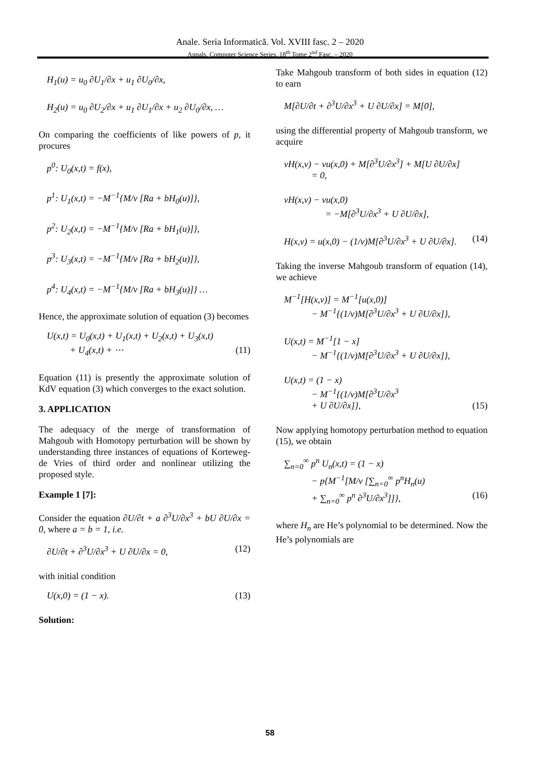Anale. Seria Informatică. Vol. XVIII fasc. 2 – 2020
Annals. Computer Science Series. 18<sup>th</sup> Tome 2<sup>nd</sup> Fasc. – 2020
H<sub>1</sub>(u) = u<sub>0</sub> ∂U<sub>1</sub>/∂x + u<sub>1</sub> ∂U<sub>0</sub>/∂x,
H<sub>2</sub>(u) = u<sub>0</sub> ∂U<sub>2</sub>/∂x + u<sub>1</sub> ∂U<sub>1</sub>/∂x + u<sub>2</sub> ∂U<sub>0</sub>/∂x, …
On comparing the coefficients of like powers of p, it procures
p<sup>0</sup>: U<sub>0</sub>(x,t) = f(x),
p<sup>1</sup>: U<sub>1</sub>(x,t) = −M<sup>−1</sup>{M/v [Ra + bH<sub>0</sub>(u)]},
p<sup>2</sup>: U<sub>2</sub>(x,t) = −M<sup>−1</sup>{M/v [Ra + bH<sub>1</sub>(u)]},
p<sup>3</sup>: U<sub>3</sub>(x,t) = −M<sup>−1</sup>{M/v [Ra + bH<sub>2</sub>(u)]},
p<sup>4</sup>: U<sub>4</sub>(x,t) = −M<sup>−1</sup>{M/v [Ra + bH<sub>3</sub>(u)]} …
Hence, the approximate solution of equation (3) becomes
U(x,t) = U<sub>0</sub>(x,t) + U<sub>1</sub>(x,t) + U<sub>2</sub>(x,t) + U<sub>3</sub>(x,t)
+ U<sub>4</sub>(x,t) + ⋯ (11)
Equation (11) is presently the approximate solution of KdV equation (3) which converges to the exact solution.
3. APPLICATION
The adequacy of the merge of transformation of Mahgoub with Homotopy perturbation will be shown by understanding three instances of equations of Korteweg-de Vries of third order and nonlinear utilizing the proposed style.
Example 1 [7]:
Consider the equation ∂U/∂t + a ∂<sup>3</sup>U/∂x<sup>3</sup> + bU ∂U/∂x = 0, where a = b = 1, i.e.
∂U/∂t + ∂<sup>3</sup>U/∂x<sup>3</sup> + U ∂U/∂x = 0, (12)
with initial condition
U(x,0) = (1 − x). (13)
Solution:
Take Mahgoub transform of both sides in equation (12) to earn
M[∂U/∂t + ∂<sup>3</sup>U/∂x<sup>3</sup> + U ∂U/∂x] = M[0],
using the differential property of Mahgoub transform, we acquire
vH(x,v) − vu(x,0) + M[∂<sup>3</sup>U/∂x<sup>3</sup>] + M[U ∂U/∂x]
= 0,
vH(x,v) − vu(x,0)
= −M[∂<sup>3</sup>U/∂x<sup>3</sup> + U ∂U/∂x],
H(x,v) = u(x,0) − (1/v)M[∂<sup>3</sup>U/∂x<sup>3</sup> + U ∂U/∂x]. (14)
Taking the inverse Mahgoub transform of equation (14), we achieve
M<sup>−1</sup>[H(x,v)] = M<sup>−1</sup>[u(x,0)]
− M<sup>−1</sup>{(1/v)M[∂<sup>3</sup>U/∂x<sup>3</sup> + U ∂U/∂x]},
U(x,t) = M<sup>−1</sup>[1 − x]
− M<sup>−1</sup>{(1/v)M[∂<sup>3</sup>U/∂x<sup>3</sup> + U ∂U/∂x]},
U(x,t) = (1 − x)
− M<sup>−1</sup>{(1/v)M[∂<sup>3</sup>U/∂x<sup>3</sup>
+ U ∂U/∂x]}, (15)
Now applying homotopy perturbation method to equation (15), we obtain
∑<sub>n=0</sub><sup>∞</sup> p<sup>n</sup> U<sub>n</sub>(x,t) = (1 − x)
− p{M<sup>−1</sup>[M/v [∑<sub>n=0</sub><sup>∞</sup> p<sup>n</sup>H<sub>n</sub>(u)
+ ∑<sub>n=0</sub><sup>∞</sup> p<sup>n</sup> ∂<sup>3</sup>U/∂x<sup>3</sup>]]}, (16)
where H<sub>n</sub> are He’s polynomial to be determined. Now the He’s polynomials are
58